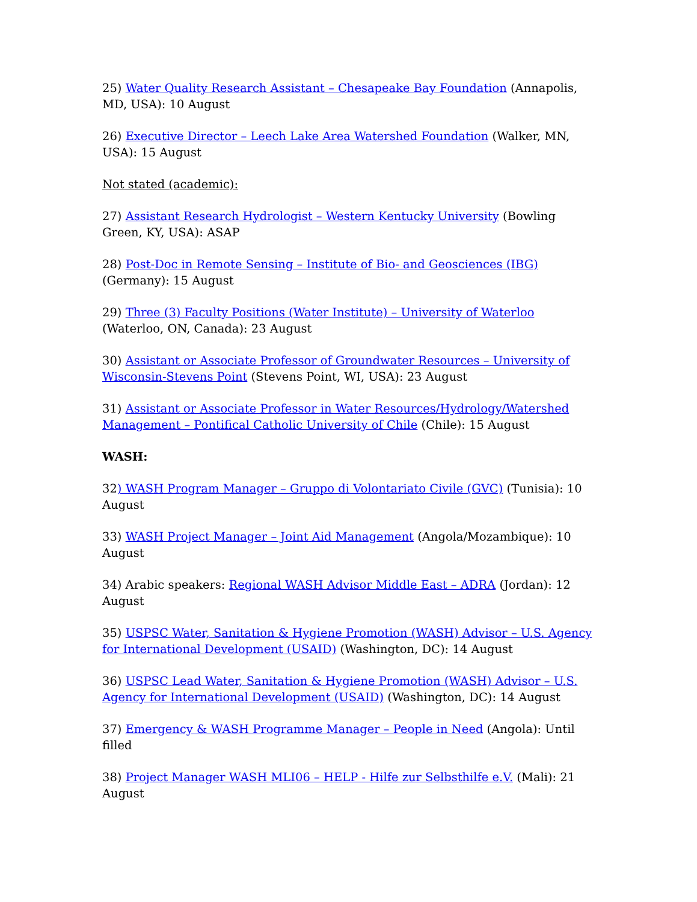25) Water Quality Research Assistant – Chesapeake Bay Foundation (Annapolis, MD, USA): 10 August
26) Executive Director – Leech Lake Area Watershed Foundation (Walker, MN, USA): 15 August
Not stated (academic):
27) Assistant Research Hydrologist – Western Kentucky University (Bowling Green, KY, USA): ASAP
28) Post-Doc in Remote Sensing – Institute of Bio- and Geosciences (IBG) (Germany): 15 August
29) Three (3) Faculty Positions (Water Institute) – University of Waterloo (Waterloo, ON, Canada): 23 August
30) Assistant or Associate Professor of Groundwater Resources – University of Wisconsin-Stevens Point (Stevens Point, WI, USA): 23 August
31) Assistant or Associate Professor in Water Resources/Hydrology/Watershed Management – Pontifical Catholic University of Chile (Chile): 15 August
WASH:
32) WASH Program Manager – Gruppo di Volontariato Civile (GVC) (Tunisia): 10 August
33) WASH Project Manager – Joint Aid Management (Angola/Mozambique): 10 August
34) Arabic speakers: Regional WASH Advisor Middle East – ADRA (Jordan): 12 August
35) USPSC Water, Sanitation & Hygiene Promotion (WASH) Advisor – U.S. Agency for International Development (USAID) (Washington, DC): 14 August
36) USPSC Lead Water, Sanitation & Hygiene Promotion (WASH) Advisor – U.S. Agency for International Development (USAID) (Washington, DC): 14 August
37) Emergency & WASH Programme Manager – People in Need (Angola): Until filled
38) Project Manager WASH MLI06 – HELP - Hilfe zur Selbsthilfe e.V. (Mali): 21 August